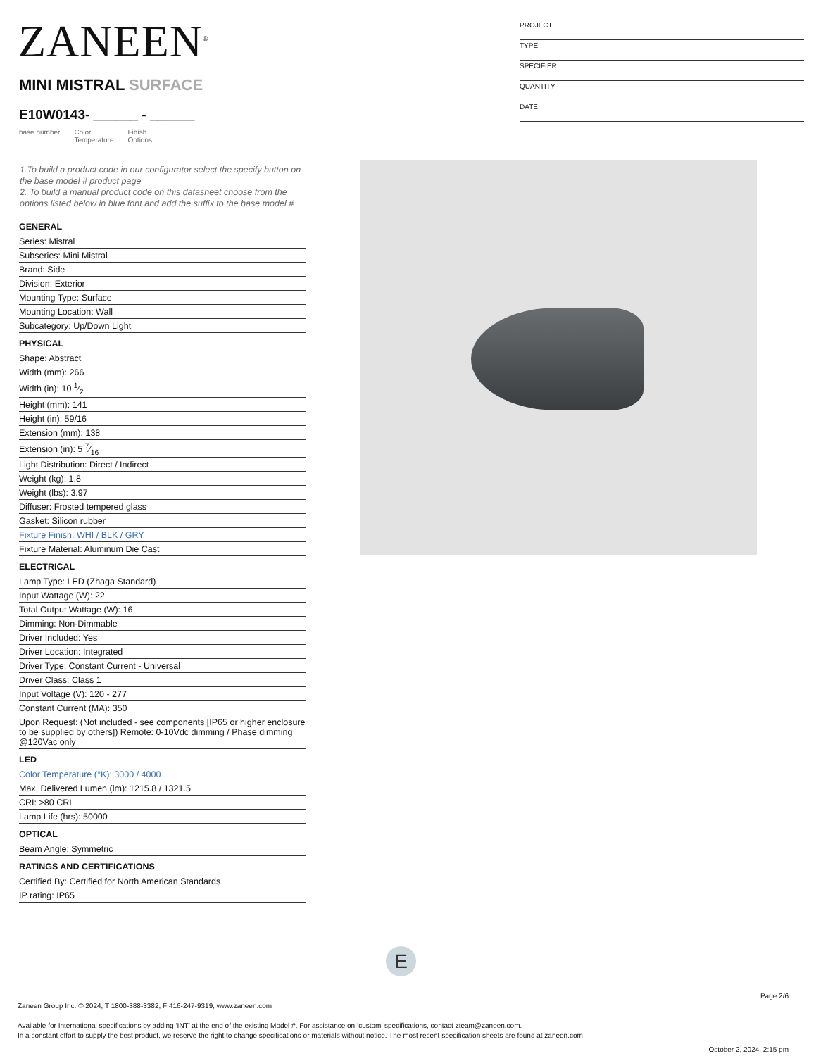ZANEEN<sup>®</sup>
PROJECT
TYPE
SPECIFIER
QUANTITY
DATE
MINI MISTRAL SURFACE
E10W0143- ______ - ______
base number Color
Temperature Finish
Options
1.To build a product code in our configurator select the specify button on the base model # product page
2. To build a manual product code on this datasheet choose from the options listed below in blue font and add the suffix to the base model #
GENERAL
Series: Mistral
Subseries: Mini Mistral
Brand: Side
Division: Exterior
Mounting Type: Surface
Mounting Location: Wall
Subcategory: Up/Down Light
PHYSICAL
Shape: Abstract
Width (mm): 266
Width (in): 10 1⁄2
Height (mm): 141
Height (in): 59/16
Extension (mm): 138
Extension (in): 5 7⁄16
Light Distribution: Direct / Indirect
Weight (kg): 1.8
Weight (lbs): 3.97
Diffuser: Frosted tempered glass
Gasket: Silicon rubber
Fixture Finish: WHI / BLK / GRY
Fixture Material: Aluminum Die Cast
ELECTRICAL
Lamp Type: LED (Zhaga Standard)
Input Wattage (W): 22
Total Output Wattage (W): 16
Dimming: Non-Dimmable
Driver Included: Yes
Driver Location: Integrated
Driver Type: Constant Current - Universal
Driver Class: Class 1
Input Voltage (V): 120 - 277
Constant Current (MA): 350
Upon Request: (Not included - see components [IP65 or higher enclosure to be supplied by others]) Remote: 0-10Vdc dimming / Phase dimming @120Vac only
LED
Color Temperature (°K): 3000 / 4000
Max. Delivered Lumen (lm): 1215.8 / 1321.5
CRI: >80 CRI
Lamp Life (hrs): 50000
OPTICAL
Beam Angle: Symmetric
RATINGS AND CERTIFICATIONS
Certified By: Certified for North American Standards
IP rating: IP65
E
Page 2/6
Zaneen Group Inc. © 2024, T 1800-388-3382, F 416-247-9319, www.zaneen.com
Available for International specifications by adding ‘INT’ at the end of the existing Model #. For assistance on ‘custom’ specifications, contact zteam@zaneen.com.
In a constant effort to supply the best product, we reserve the right to change specifications or materials without notice. The most recent specification sheets are found at zaneen.com
October 2, 2024, 2:15 pm